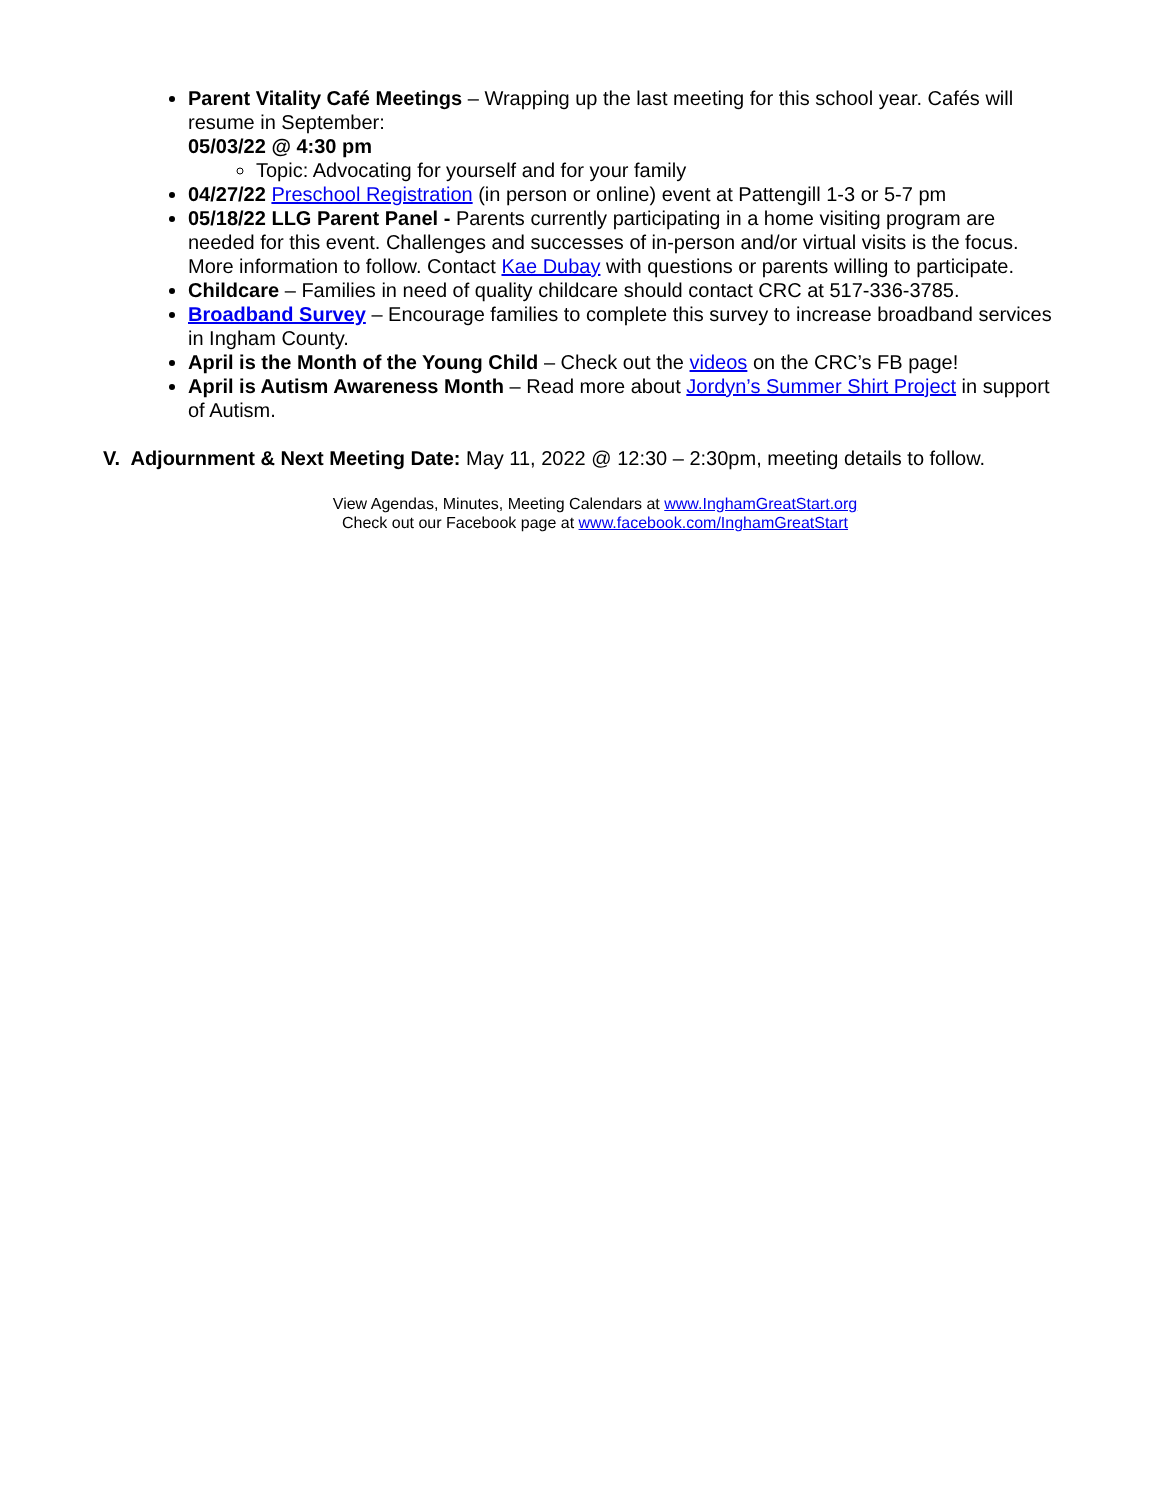Parent Vitality Café Meetings – Wrapping up the last meeting for this school year. Cafés will resume in September:
05/03/22 @ 4:30 pm
Topic: Advocating for yourself and for your family
04/27/22 Preschool Registration (in person or online) event at Pattengill 1-3 or 5-7 pm
05/18/22 LLG Parent Panel - Parents currently participating in a home visiting program are needed for this event. Challenges and successes of in-person and/or virtual visits is the focus. More information to follow. Contact Kae Dubay with questions or parents willing to participate.
Childcare – Families in need of quality childcare should contact CRC at 517-336-3785.
Broadband Survey – Encourage families to complete this survey to increase broadband services in Ingham County.
April is the Month of the Young Child – Check out the videos on the CRC’s FB page!
April is Autism Awareness Month – Read more about Jordyn’s Summer Shirt Project in support of Autism.
V. Adjournment & Next Meeting Date: May 11, 2022 @ 12:30 – 2:30pm, meeting details to follow.
View Agendas, Minutes, Meeting Calendars at www.InghamGreatStart.org
Check out our Facebook page at www.facebook.com/InghamGreatStart